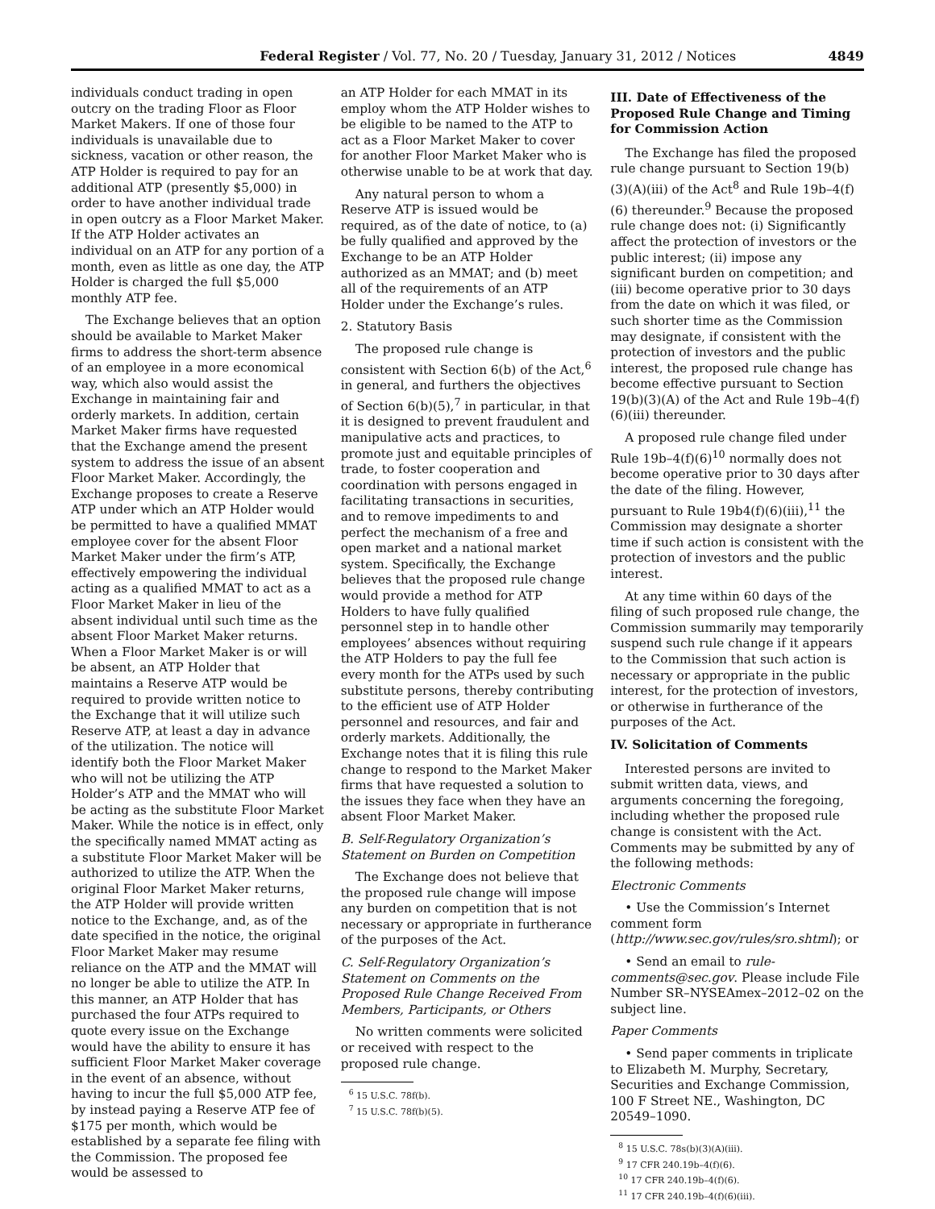Federal Register / Vol. 77, No. 20 / Tuesday, January 31, 2012 / Notices 4849
individuals conduct trading in open outcry on the trading Floor as Floor Market Makers. If one of those four individuals is unavailable due to sickness, vacation or other reason, the ATP Holder is required to pay for an additional ATP (presently $5,000) in order to have another individual trade in open outcry as a Floor Market Maker. If the ATP Holder activates an individual on an ATP for any portion of a month, even as little as one day, the ATP Holder is charged the full $5,000 monthly ATP fee.
The Exchange believes that an option should be available to Market Maker firms to address the short-term absence of an employee in a more economical way, which also would assist the Exchange in maintaining fair and orderly markets. In addition, certain Market Maker firms have requested that the Exchange amend the present system to address the issue of an absent Floor Market Maker. Accordingly, the Exchange proposes to create a Reserve ATP under which an ATP Holder would be permitted to have a qualified MMAT employee cover for the absent Floor Market Maker under the firm’s ATP, effectively empowering the individual acting as a qualified MMAT to act as a Floor Market Maker in lieu of the absent individual until such time as the absent Floor Market Maker returns. When a Floor Market Maker is or will be absent, an ATP Holder that maintains a Reserve ATP would be required to provide written notice to the Exchange that it will utilize such Reserve ATP, at least a day in advance of the utilization. The notice will identify both the Floor Market Maker who will not be utilizing the ATP Holder’s ATP and the MMAT who will be acting as the substitute Floor Market Maker. While the notice is in effect, only the specifically named MMAT acting as a substitute Floor Market Maker will be authorized to utilize the ATP. When the original Floor Market Maker returns, the ATP Holder will provide written notice to the Exchange, and, as of the date specified in the notice, the original Floor Market Maker may resume reliance on the ATP and the MMAT will no longer be able to utilize the ATP. In this manner, an ATP Holder that has purchased the four ATPs required to quote every issue on the Exchange would have the ability to ensure it has sufficient Floor Market Maker coverage in the event of an absence, without having to incur the full $5,000 ATP fee, by instead paying a Reserve ATP fee of $175 per month, which would be established by a separate fee filing with the Commission. The proposed fee would be assessed to
an ATP Holder for each MMAT in its employ whom the ATP Holder wishes to be eligible to be named to the ATP to act as a Floor Market Maker to cover for another Floor Market Maker who is otherwise unable to be at work that day.
Any natural person to whom a Reserve ATP is issued would be required, as of the date of notice, to (a) be fully qualified and approved by the Exchange to be an ATP Holder authorized as an MMAT; and (b) meet all of the requirements of an ATP Holder under the Exchange’s rules.
2. Statutory Basis
The proposed rule change is consistent with Section 6(b) of the Act,<sup>6</sup> in general, and furthers the objectives of Section 6(b)(5),<sup>7</sup> in particular, in that it is designed to prevent fraudulent and manipulative acts and practices, to promote just and equitable principles of trade, to foster cooperation and coordination with persons engaged in facilitating transactions in securities, and to remove impediments to and perfect the mechanism of a free and open market and a national market system. Specifically, the Exchange believes that the proposed rule change would provide a method for ATP Holders to have fully qualified personnel step in to handle other employees’ absences without requiring the ATP Holders to pay the full fee every month for the ATPs used by such substitute persons, thereby contributing to the efficient use of ATP Holder personnel and resources, and fair and orderly markets. Additionally, the Exchange notes that it is filing this rule change to respond to the Market Maker firms that have requested a solution to the issues they face when they have an absent Floor Market Maker.
B. Self-Regulatory Organization’s Statement on Burden on Competition
The Exchange does not believe that the proposed rule change will impose any burden on competition that is not necessary or appropriate in furtherance of the purposes of the Act.
C. Self-Regulatory Organization’s Statement on Comments on the Proposed Rule Change Received From Members, Participants, or Others
No written comments were solicited or received with respect to the proposed rule change.
<sup>6</sup> 15 U.S.C. 78f(b).
<sup>7</sup> 15 U.S.C. 78f(b)(5).
III. Date of Effectiveness of the Proposed Rule Change and Timing for Commission Action
The Exchange has filed the proposed rule change pursuant to Section 19(b)(3)(A)(iii) of the Act<sup>8</sup> and Rule 19b–4(f)(6) thereunder.<sup>9</sup> Because the proposed rule change does not: (i) Significantly affect the protection of investors or the public interest; (ii) impose any significant burden on competition; and (iii) become operative prior to 30 days from the date on which it was filed, or such shorter time as the Commission may designate, if consistent with the protection of investors and the public interest, the proposed rule change has become effective pursuant to Section 19(b)(3)(A) of the Act and Rule 19b–4(f)(6)(iii) thereunder.
A proposed rule change filed under Rule 19b–4(f)(6)<sup>10</sup> normally does not become operative prior to 30 days after the date of the filing. However, pursuant to Rule 19b4(f)(6)(iii),<sup>11</sup> the Commission may designate a shorter time if such action is consistent with the protection of investors and the public interest.
At any time within 60 days of the filing of such proposed rule change, the Commission summarily may temporarily suspend such rule change if it appears to the Commission that such action is necessary or appropriate in the public interest, for the protection of investors, or otherwise in furtherance of the purposes of the Act.
IV. Solicitation of Comments
Interested persons are invited to submit written data, views, and arguments concerning the foregoing, including whether the proposed rule change is consistent with the Act. Comments may be submitted by any of the following methods:
Electronic Comments
• Use the Commission’s Internet comment form (http://www.sec.gov/rules/sro.shtml); or
• Send an email to rule-comments@sec.gov. Please include File Number SR–NYSEAmex–2012–02 on the subject line.
Paper Comments
• Send paper comments in triplicate to Elizabeth M. Murphy, Secretary, Securities and Exchange Commission, 100 F Street NE., Washington, DC 20549–1090.
<sup>8</sup> 15 U.S.C. 78s(b)(3)(A)(iii).
<sup>9</sup> 17 CFR 240.19b–4(f)(6).
<sup>10</sup> 17 CFR 240.19b–4(f)(6).
<sup>11</sup> 17 CFR 240.19b–4(f)(6)(iii).